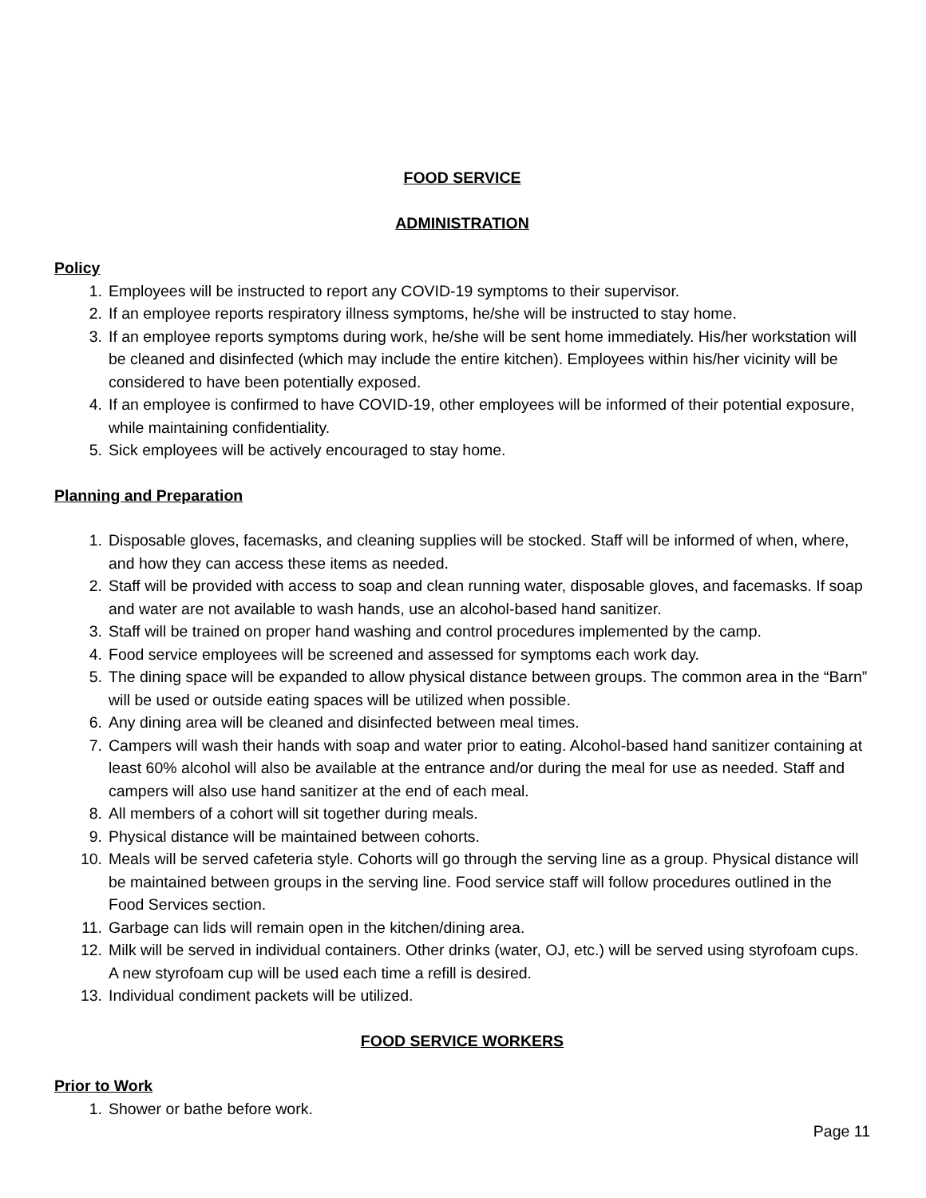FOOD SERVICE
ADMINISTRATION
Policy
1. Employees will be instructed to report any COVID-19 symptoms to their supervisor.
2. If an employee reports respiratory illness symptoms, he/she will be instructed to stay home.
3. If an employee reports symptoms during work, he/she will be sent home immediately. His/her workstation will be cleaned and disinfected (which may include the entire kitchen). Employees within his/her vicinity will be considered to have been potentially exposed.
4. If an employee is confirmed to have COVID-19, other employees will be informed of their potential exposure, while maintaining confidentiality.
5. Sick employees will be actively encouraged to stay home.
Planning and Preparation
1. Disposable gloves, facemasks, and cleaning supplies will be stocked. Staff will be informed of when, where, and how they can access these items as needed.
2. Staff will be provided with access to soap and clean running water, disposable gloves, and facemasks. If soap and water are not available to wash hands, use an alcohol-based hand sanitizer.
3. Staff will be trained on proper hand washing and control procedures implemented by the camp.
4. Food service employees will be screened and assessed for symptoms each work day.
5. The dining space will be expanded to allow physical distance between groups. The common area in the “Barn” will be used or outside eating spaces will be utilized when possible.
6. Any dining area will be cleaned and disinfected between meal times.
7. Campers will wash their hands with soap and water prior to eating. Alcohol-based hand sanitizer containing at least 60% alcohol will also be available at the entrance and/or during the meal for use as needed. Staff and campers will also use hand sanitizer at the end of each meal.
8. All members of a cohort will sit together during meals.
9. Physical distance will be maintained between cohorts.
10. Meals will be served cafeteria style. Cohorts will go through the serving line as a group. Physical distance will be maintained between groups in the serving line. Food service staff will follow procedures outlined in the Food Services section.
11. Garbage can lids will remain open in the kitchen/dining area.
12. Milk will be served in individual containers. Other drinks (water, OJ, etc.) will be served using styrofoam cups. A new styrofoam cup will be used each time a refill is desired.
13. Individual condiment packets will be utilized.
FOOD SERVICE WORKERS
Prior to Work
1. Shower or bathe before work.
Page 11